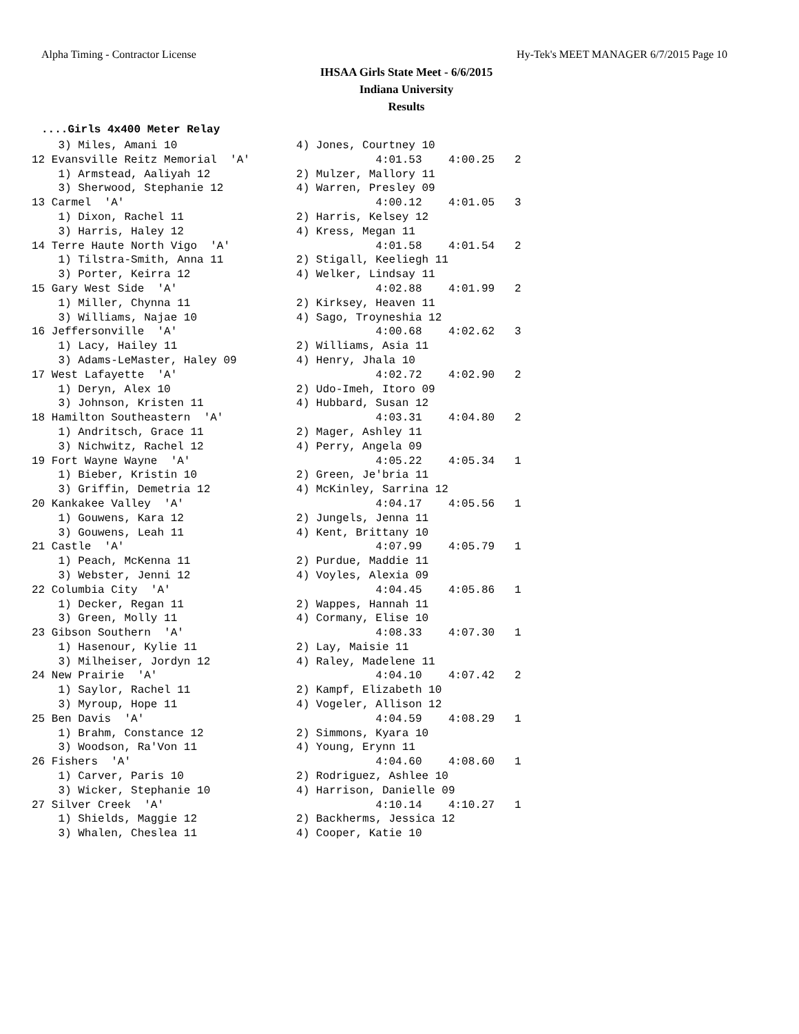Alpha Timing - Contractor License Hy-Tek's MEET MANAGER 6/7/2015 Page 10
IHSAA Girls State Meet - 6/6/2015
Indiana University
Results
....Girls 4x400 Meter Relay
    3) Miles, Amani 10                  4) Jones, Courtney 10
12 Evansville Reitz Memorial  'A'                   4:01.53    4:00.25   2
    1) Armstead, Aaliyah 12             2) Mulzer, Mallory 11
    3) Sherwood, Stephanie 12           4) Warren, Presley 09
13 Carmel  'A'                                      4:00.12    4:01.05   3
    1) Dixon, Rachel 11                 2) Harris, Kelsey 12
    3) Harris, Haley 12                 4) Kress, Megan 11
14 Terre Haute North Vigo  'A'                      4:01.58    4:01.54   2
    1) Tilstra-Smith, Anna 11           2) Stigall, Keeliegh 11
    3) Porter, Keirra 12                4) Welker, Lindsay 11
15 Gary West Side  'A'                              4:02.88    4:01.99   2
    1) Miller, Chynna 11                2) Kirksey, Heaven 11
    3) Williams, Najae 10               4) Sago, Troyneshia 12
16 Jeffersonville  'A'                              4:00.68    4:02.62   3
    1) Lacy, Hailey 11                  2) Williams, Asia 11
    3) Adams-LeMaster, Haley 09         4) Henry, Jhala 10
17 West Lafayette  'A'                              4:02.72    4:02.90   2
    1) Deryn, Alex 10                   2) Udo-Imeh, Itoro 09
    3) Johnson, Kristen 11              4) Hubbard, Susan 12
18 Hamilton Southeastern  'A'                       4:03.31    4:04.80   2
    1) Andritsch, Grace 11              2) Mager, Ashley 11
    3) Nichwitz, Rachel 12              4) Perry, Angela 09
19 Fort Wayne Wayne  'A'                            4:05.22    4:05.34   1
    1) Bieber, Kristin 10               2) Green, Je'bria 11
    3) Griffin, Demetria 12             4) McKinley, Sarrina 12
20 Kankakee Valley  'A'                             4:04.17    4:05.56   1
    1) Gouwens, Kara 12                 2) Jungels, Jenna 11
    3) Gouwens, Leah 11                 4) Kent, Brittany 10
21 Castle  'A'                                      4:07.99    4:05.79   1
    1) Peach, McKenna 11                2) Purdue, Maddie 11
    3) Webster, Jenni 12                4) Voyles, Alexia 09
22 Columbia City  'A'                               4:04.45    4:05.86   1
    1) Decker, Regan 11                 2) Wappes, Hannah 11
    3) Green, Molly 11                  4) Cormany, Elise 10
23 Gibson Southern  'A'                             4:08.33    4:07.30   1
    1) Hasenour, Kylie 11               2) Lay, Maisie 11
    3) Milheiser, Jordyn 12             4) Raley, Madelene 11
24 New Prairie  'A'                                 4:04.10    4:07.42   2
    1) Saylor, Rachel 11                2) Kampf, Elizabeth 10
    3) Myroup, Hope 11                  4) Vogeler, Allison 12
25 Ben Davis  'A'                                   4:04.59    4:08.29   1
    1) Brahm, Constance 12              2) Simmons, Kyara 10
    3) Woodson, Ra'Von 11               4) Young, Erynn 11
26 Fishers  'A'                                     4:04.60    4:08.60   1
    1) Carver, Paris 10                 2) Rodriguez, Ashlee 10
    3) Wicker, Stephanie 10             4) Harrison, Danielle 09
27 Silver Creek  'A'                                4:10.14    4:10.27   1
    1) Shields, Maggie 12               2) Backherms, Jessica 12
    3) Whalen, Cheslea 11               4) Cooper, Katie 10